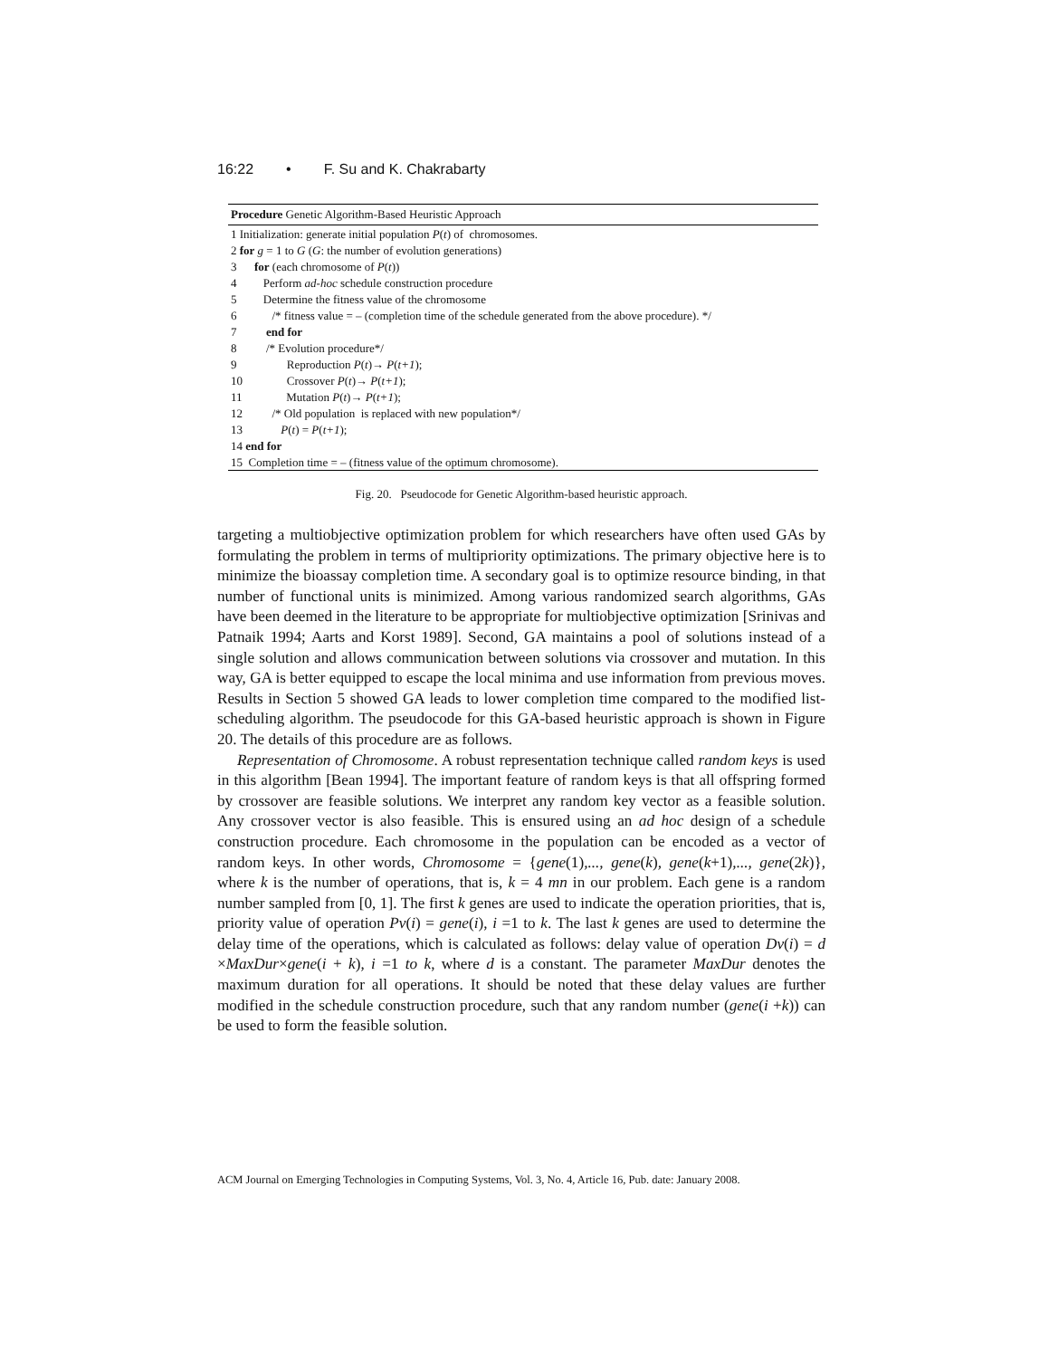16:22 • F. Su and K. Chakrabarty
Procedure Genetic Algorithm-Based Heuristic Approach
1 Initialization: generate initial population P(t) of chromosomes.
2 for g = 1 to G (G: the number of evolution generations)
3 for (each chromosome of P(t))
4 Perform ad-hoc schedule construction procedure
5 Determine the fitness value of the chromosome
6 /* fitness value = – (completion time of the schedule generated from the above procedure). */
7 end for
8 /* Evolution procedure*/
9 Reproduction P(t)→ P(t+1);
10 Crossover P(t)→ P(t+1);
11 Mutation P(t)→ P(t+1);
12 /* Old population is replaced with new population*/
13 P(t) = P(t+1);
14 end for
15 Completion time = – (fitness value of the optimum chromosome).
Fig. 20. Pseudocode for Genetic Algorithm-based heuristic approach.
targeting a multiobjective optimization problem for which researchers have often used GAs by formulating the problem in terms of multipriority optimizations. The primary objective here is to minimize the bioassay completion time. A secondary goal is to optimize resource binding, in that number of functional units is minimized. Among various randomized search algorithms, GAs have been deemed in the literature to be appropriate for multiobjective optimization [Srinivas and Patnaik 1994; Aarts and Korst 1989]. Second, GA maintains a pool of solutions instead of a single solution and allows communication between solutions via crossover and mutation. In this way, GA is better equipped to escape the local minima and use information from previous moves. Results in Section 5 showed GA leads to lower completion time compared to the modified list-scheduling algorithm. The pseudocode for this GA-based heuristic approach is shown in Figure 20. The details of this procedure are as follows.
Representation of Chromosome. A robust representation technique called random keys is used in this algorithm [Bean 1994]. The important feature of random keys is that all offspring formed by crossover are feasible solutions. We interpret any random key vector as a feasible solution. Any crossover vector is also feasible. This is ensured using an ad hoc design of a schedule construction procedure. Each chromosome in the population can be encoded as a vector of random keys. In other words, Chromosome = {gene(1),..., gene(k), gene(k+1),..., gene(2k)}, where k is the number of operations, that is, k = 4 mn in our problem. Each gene is a random number sampled from [0, 1]. The first k genes are used to indicate the operation priorities, that is, priority value of operation Pv(i) = gene(i), i =1 to k. The last k genes are used to determine the delay time of the operations, which is calculated as follows: delay value of operation Dv(i) = d ×MaxDur×gene(i + k), i =1 to k, where d is a constant. The parameter MaxDur denotes the maximum duration for all operations. It should be noted that these delay values are further modified in the schedule construction procedure, such that any random number (gene(i +k)) can be used to form the feasible solution.
ACM Journal on Emerging Technologies in Computing Systems, Vol. 3, No. 4, Article 16, Pub. date: January 2008.